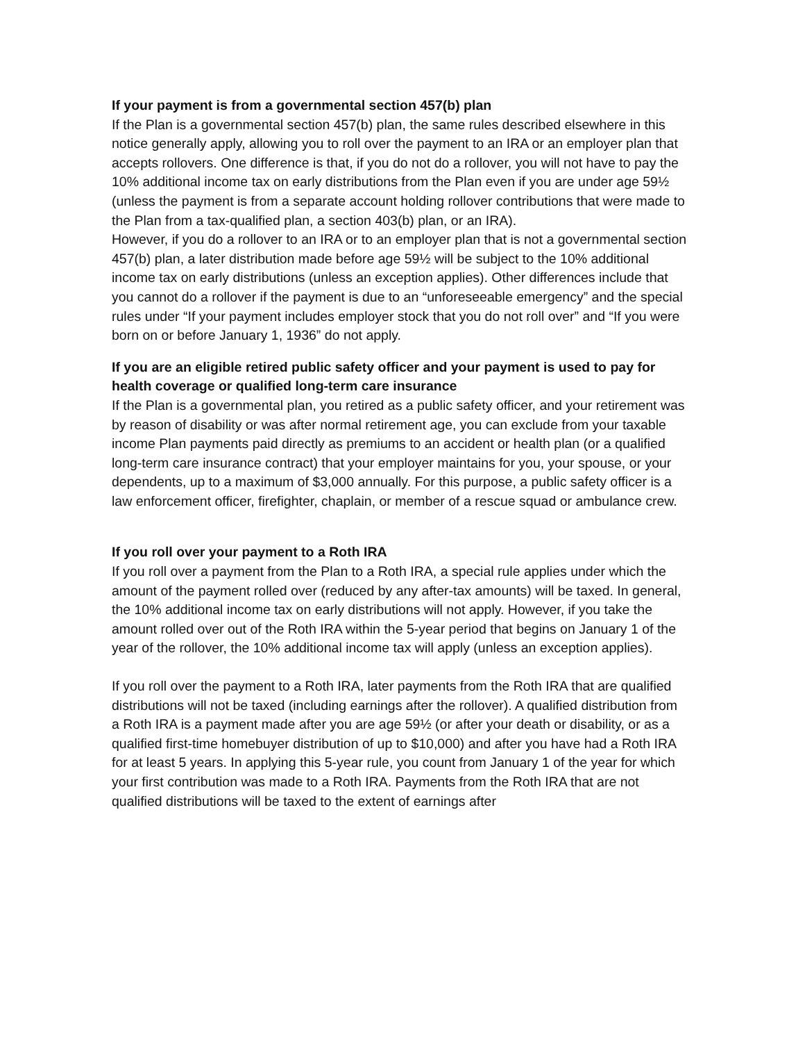If your payment is from a governmental section 457(b) plan
If the Plan is a governmental section 457(b) plan, the same rules described elsewhere in this notice generally apply, allowing you to roll over the payment to an IRA or an employer plan that accepts rollovers. One difference is that, if you do not do a rollover, you will not have to pay the 10% additional income tax on early distributions from the Plan even if you are under age 59½ (unless the payment is from a separate account holding rollover contributions that were made to the Plan from a tax-qualified plan, a section 403(b) plan, or an IRA).
However, if you do a rollover to an IRA or to an employer plan that is not a governmental section 457(b) plan, a later distribution made before age 59½ will be subject to the 10% additional income tax on early distributions (unless an exception applies). Other differences include that you cannot do a rollover if the payment is due to an “unforeseeable emergency” and the special rules under “If your payment includes employer stock that you do not roll over” and “If you were born on or before January 1, 1936” do not apply.
If you are an eligible retired public safety officer and your payment is used to pay for health coverage or qualified long-term care insurance
If the Plan is a governmental plan, you retired as a public safety officer, and your retirement was by reason of disability or was after normal retirement age, you can exclude from your taxable income Plan payments paid directly as premiums to an accident or health plan (or a qualified long-term care insurance contract) that your employer maintains for you, your spouse, or your dependents, up to a maximum of $3,000 annually. For this purpose, a public safety officer is a law enforcement officer, firefighter, chaplain, or member of a rescue squad or ambulance crew.
If you roll over your payment to a Roth IRA
If you roll over a payment from the Plan to a Roth IRA, a special rule applies under which the amount of the payment rolled over (reduced by any after-tax amounts) will be taxed. In general, the 10% additional income tax on early distributions will not apply. However, if you take the amount rolled over out of the Roth IRA within the 5-year period that begins on January 1 of the year of the rollover, the 10% additional income tax will apply (unless an exception applies).
If you roll over the payment to a Roth IRA, later payments from the Roth IRA that are qualified distributions will not be taxed (including earnings after the rollover). A qualified distribution from a Roth IRA is a payment made after you are age 59½ (or after your death or disability, or as a qualified first-time homebuyer distribution of up to $10,000) and after you have had a Roth IRA for at least 5 years. In applying this 5-year rule, you count from January 1 of the year for which your first contribution was made to a Roth IRA. Payments from the Roth IRA that are not qualified distributions will be taxed to the extent of earnings after